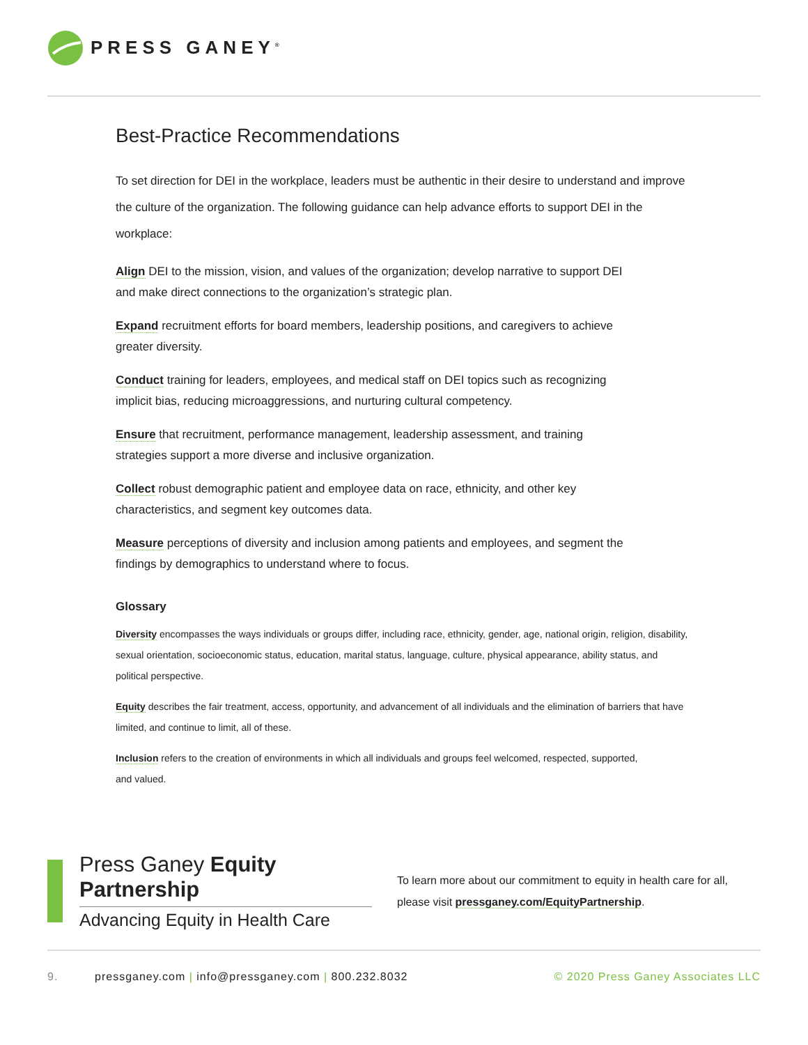PRESS GANEY<sup>®</sup>
Best-Practice Recommendations
To set direction for DEI in the workplace, leaders must be authentic in their desire to understand and improve the culture of the organization. The following guidance can help advance efforts to support DEI in the workplace:
Align DEI to the mission, vision, and values of the organization; develop narrative to support DEI
and make direct connections to the organization’s strategic plan.
Expand recruitment efforts for board members, leadership positions, and caregivers to achieve
greater diversity.
Conduct training for leaders, employees, and medical staff on DEI topics such as recognizing
implicit bias, reducing microaggressions, and nurturing cultural competency.
Ensure that recruitment, performance management, leadership assessment, and training
strategies support a more diverse and inclusive organization.
Collect robust demographic patient and employee data on race, ethnicity, and other key
characteristics, and segment key outcomes data.
Measure perceptions of diversity and inclusion among patients and employees, and segment the
findings by demographics to understand where to focus.
Glossary
Diversity encompasses the ways individuals or groups differ, including race, ethnicity, gender, age, national origin, religion, disability, sexual orientation, socioeconomic status, education, marital status, language, culture, physical appearance, ability status, and political perspective.
Equity describes the fair treatment, access, opportunity, and advancement of all individuals and the elimination of barriers that have limited, and continue to limit, all of these.
Inclusion refers to the creation of environments in which all individuals and groups feel welcomed, respected, supported,
and valued.
Press Ganey Equity Partnership
Advancing Equity in Health Care
To learn more about our commitment to equity in health care for all,
please visit pressganey.com/EquityPartnership.
9. pressganey.com | info@pressganey.com | 800.232.8032 © 2020 Press Ganey Associates LLC